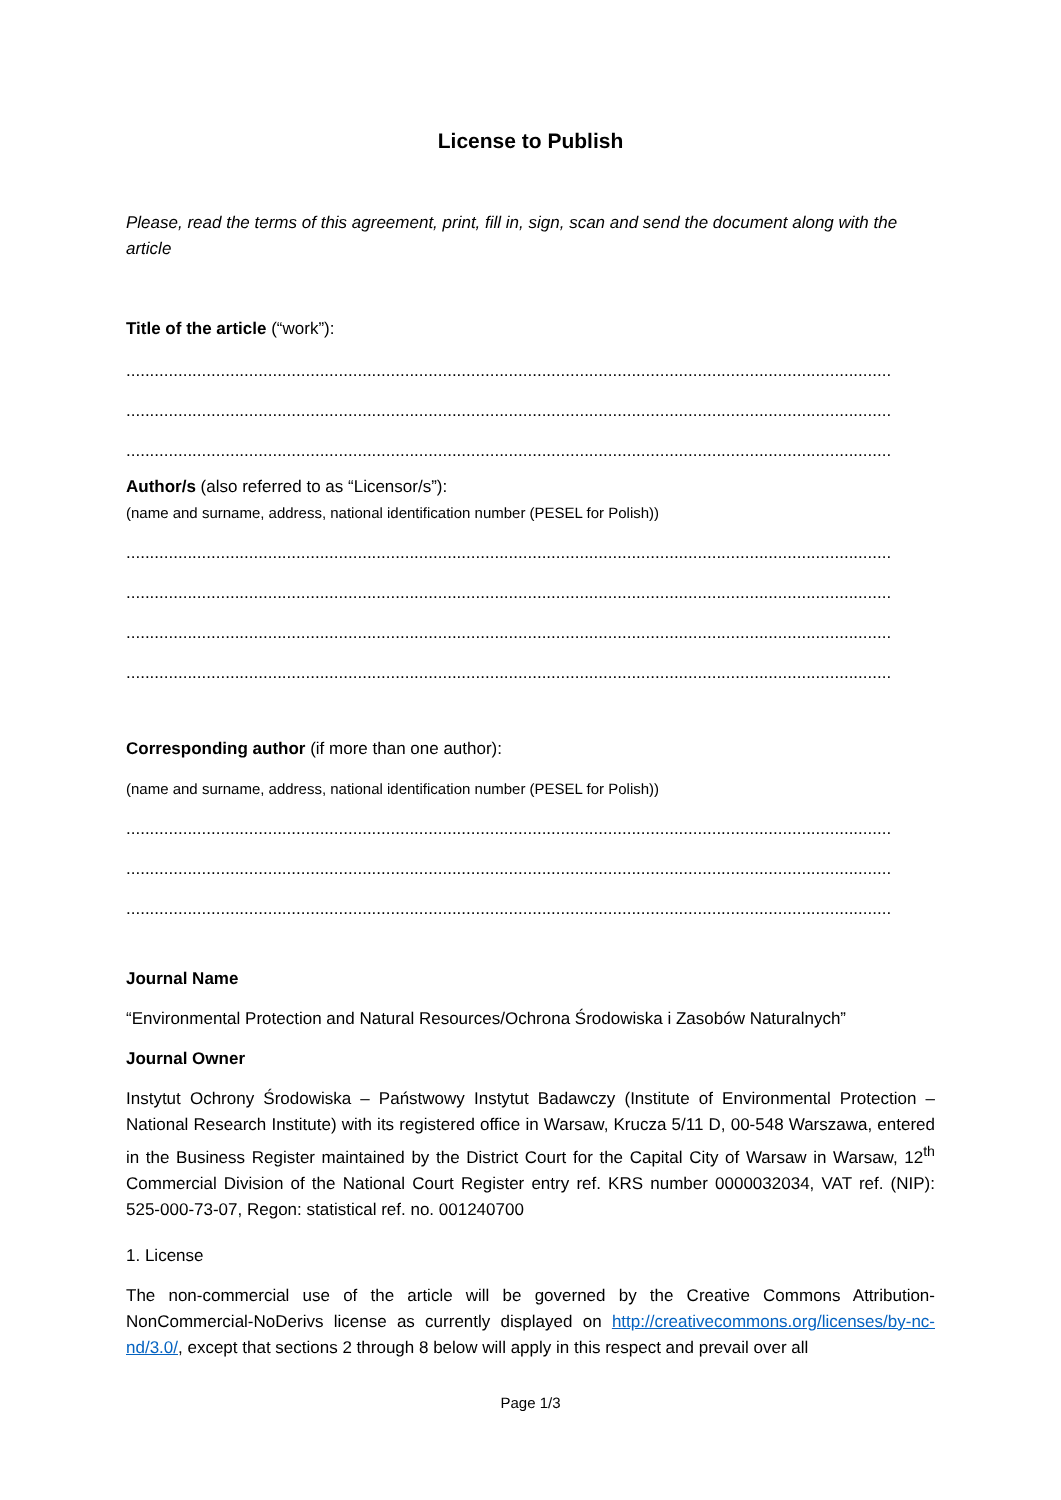License to Publish
Please, read the terms of this agreement, print, fill in, sign, scan and send the document along with the article
Title of the article (“work”):
..................................................................................................................................................................
..................................................................................................................................................................
..................................................................................................................................................................
Author/s (also referred to as “Licensor/s”):
(name and surname, address, national identification number (PESEL for Polish))
..................................................................................................................................................................
..................................................................................................................................................................
..................................................................................................................................................................
..................................................................................................................................................................
Corresponding author (if more than one author):
(name and surname, address, national identification number (PESEL for Polish))
..................................................................................................................................................................
..................................................................................................................................................................
..................................................................................................................................................................
Journal Name
“Environmental Protection and Natural Resources/Ochrona Środowiska i Zasobów Naturalnych”
Journal Owner
Instytut Ochrony Środowiska – Państwowy Instytut Badawczy (Institute of Environmental Protection – National Research Institute) with its registered office in Warsaw, Krucza 5/11 D, 00-548 Warszawa, entered in the Business Register maintained by the District Court for the Capital City of Warsaw in Warsaw, 12<sup>th</sup> Commercial Division of the National Court Register entry ref. KRS number 0000032034, VAT ref. (NIP): 525-000-73-07, Regon: statistical ref. no. 001240700
1. License
The non-commercial use of the article will be governed by the Creative Commons Attribution-NonCommercial-NoDerivs license as currently displayed on http://creativecommons.org/licenses/by-nc-nd/3.0/, except that sections 2 through 8 below will apply in this respect and prevail over all
Page 1/3